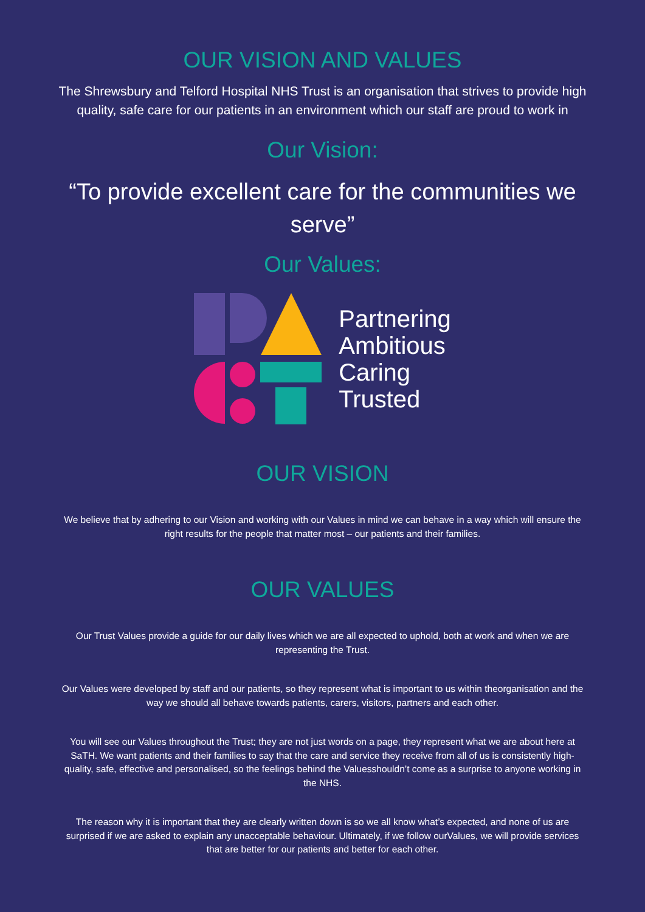OUR VISION AND VALUES
The Shrewsbury and Telford Hospital NHS Trust is an organisation that strives to provide high quality, safe care for our patients in an environment which our staff are proud to work in
Our Vision:
“To provide excellent care for the communities we serve”
Our Values:
Partnering
Ambitious
Caring
Trusted
OUR VISION
We believe that by adhering to our Vision and working with our Values in mind we can behave in a way which will ensure the right results for the people that matter most – our patients and their families.
OUR VALUES
Our Trust Values provide a guide for our daily lives which we are all expected to uphold, both at work and when we are representing the Trust.
Our Values were developed by staff and our patients, so they represent what is important to us within theorganisation and the way we should all behave towards patients, carers, visitors, partners and each other.
You will see our Values throughout the Trust; they are not just words on a page, they represent what we are about here at SaTH. We want patients and their families to say that the care and service they receive from all of us is consistently high-quality, safe, effective and personalised, so the feelings behind the Valuesshouldn’t come as a surprise to anyone working in the NHS.
The reason why it is important that they are clearly written down is so we all know what’s expected, and none of us are surprised if we are asked to explain any unacceptable behaviour. Ultimately, if we follow ourValues, we will provide services that are better for our patients and better for each other.